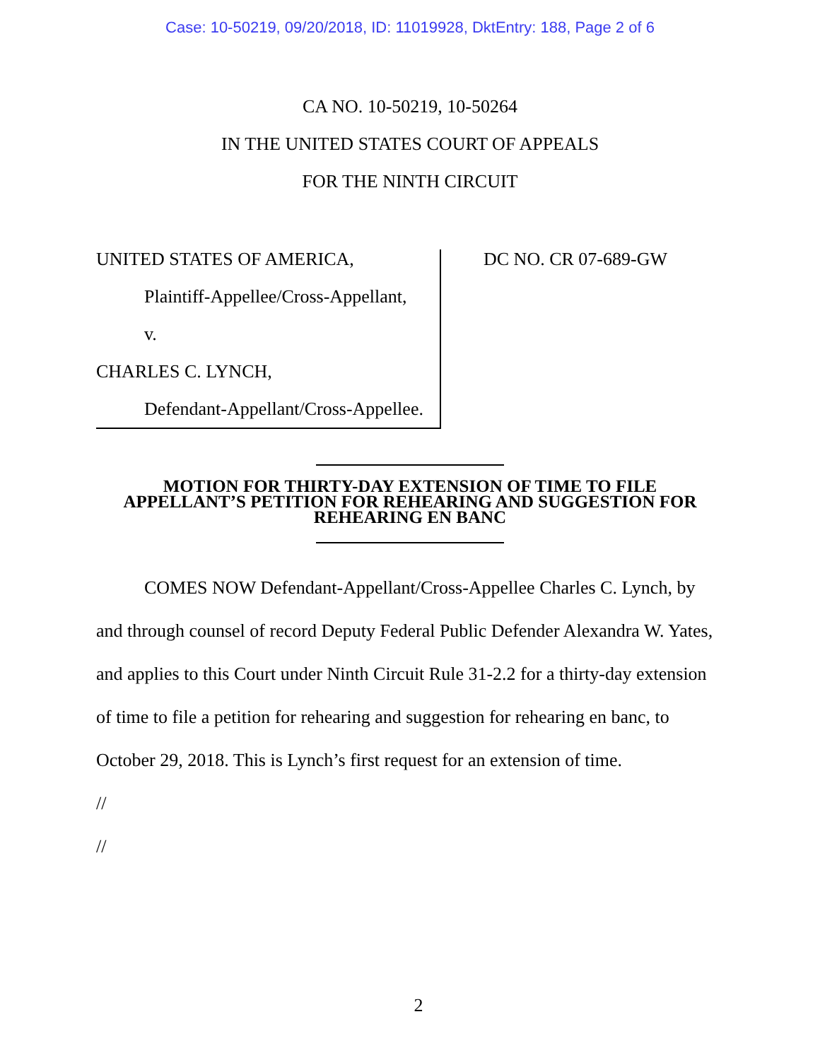Case: 10-50219, 09/20/2018, ID: 11019928, DktEntry: 188, Page 2 of 6
CA NO. 10-50219, 10-50264
IN THE UNITED STATES COURT OF APPEALS
FOR THE NINTH CIRCUIT
UNITED STATES OF AMERICA,
Plaintiff-Appellee/Cross-Appellant,
v.
CHARLES C. LYNCH,
Defendant-Appellant/Cross-Appellee.
DC NO. CR 07-689-GW
MOTION FOR THIRTY-DAY EXTENSION OF TIME TO FILE
APPELLANT’S PETITION FOR REHEARING AND SUGGESTION FOR
REHEARING EN BANC
COMES NOW Defendant-Appellant/Cross-Appellee Charles C. Lynch, by and through counsel of record Deputy Federal Public Defender Alexandra W. Yates, and applies to this Court under Ninth Circuit Rule 31-2.2 for a thirty-day extension of time to file a petition for rehearing and suggestion for rehearing en banc, to October 29, 2018. This is Lynch’s first request for an extension of time.
//
//
2